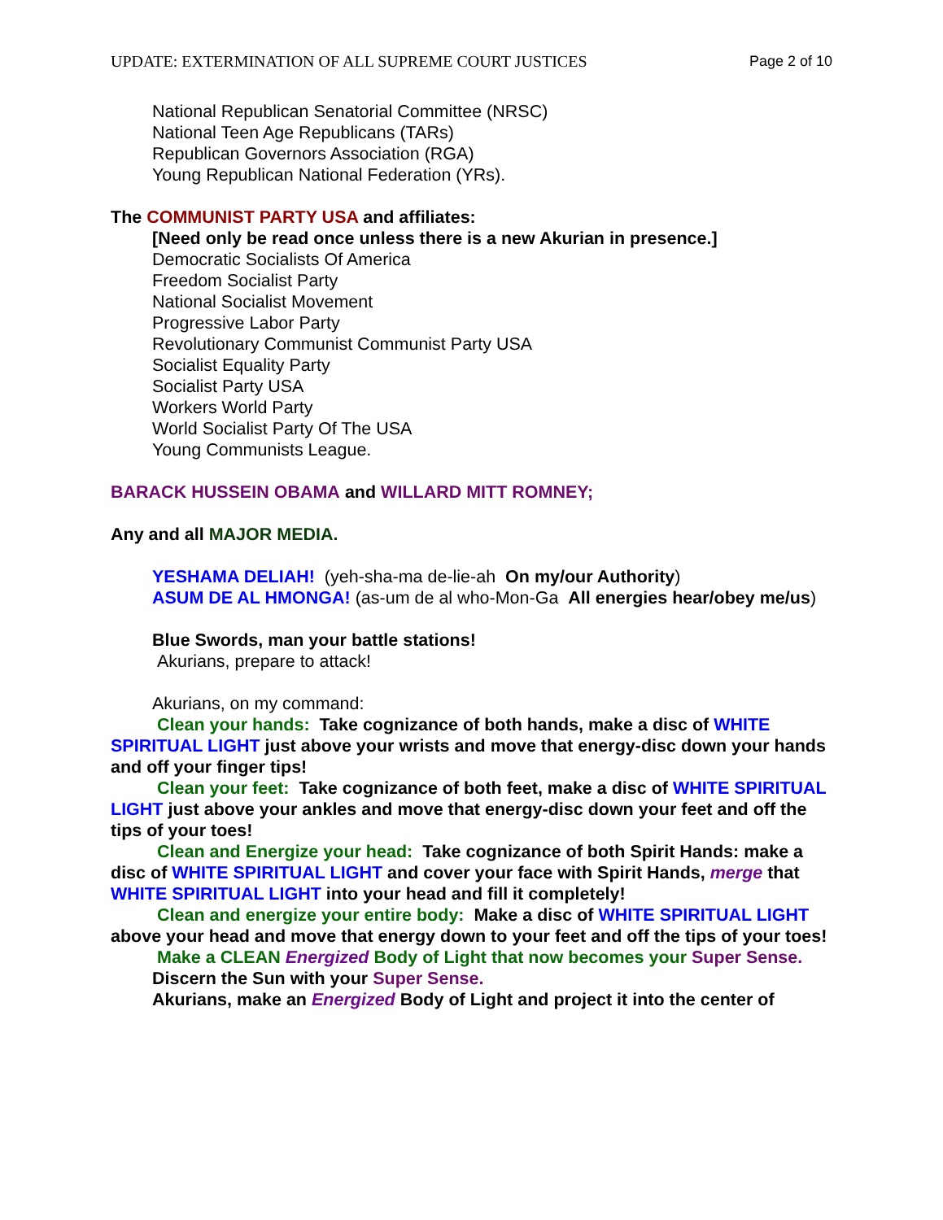UPDATE: EXTERMINATION OF ALL SUPREME COURT JUSTICES Page 2 of 10
National Republican Senatorial Committee (NRSC)
National Teen Age Republicans (TARs)
Republican Governors Association (RGA)
Young Republican National Federation (YRs).
The COMMUNIST PARTY USA and affiliates:
[Need only be read once unless there is a new Akurian in presence.]
Democratic Socialists Of America
Freedom Socialist Party
National Socialist Movement
Progressive Labor Party
Revolutionary Communist Communist Party USA
Socialist Equality Party
Socialist Party USA
Workers World Party
World Socialist Party Of The USA
Young Communists League.
BARACK HUSSEIN OBAMA and WILLARD MITT ROMNEY;
Any and all MAJOR MEDIA.
YESHAMA DELIAH! (yeh-sha-ma de-lie-ah On my/our Authority)
ASUM DE AL HMONGA! (as-um de al who-Mon-Ga All energies hear/obey me/us)
Blue Swords, man your battle stations!
Akurians, prepare to attack!
Akurians, on my command:
Clean your hands: Take cognizance of both hands, make a disc of WHITE SPIRITUAL LIGHT just above your wrists and move that energy-disc down your hands and off your finger tips!
Clean your feet: Take cognizance of both feet, make a disc of WHITE SPIRITUAL LIGHT just above your ankles and move that energy-disc down your feet and off the tips of your toes!
Clean and Energize your head: Take cognizance of both Spirit Hands: make a disc of WHITE SPIRITUAL LIGHT and cover your face with Spirit Hands, merge that WHITE SPIRITUAL LIGHT into your head and fill it completely!
Clean and energize your entire body: Make a disc of WHITE SPIRITUAL LIGHT above your head and move that energy down to your feet and off the tips of your toes!
Make a CLEAN Energized Body of Light that now becomes your Super Sense.
Discern the Sun with your Super Sense.
Akurians, make an Energized Body of Light and project it into the center of